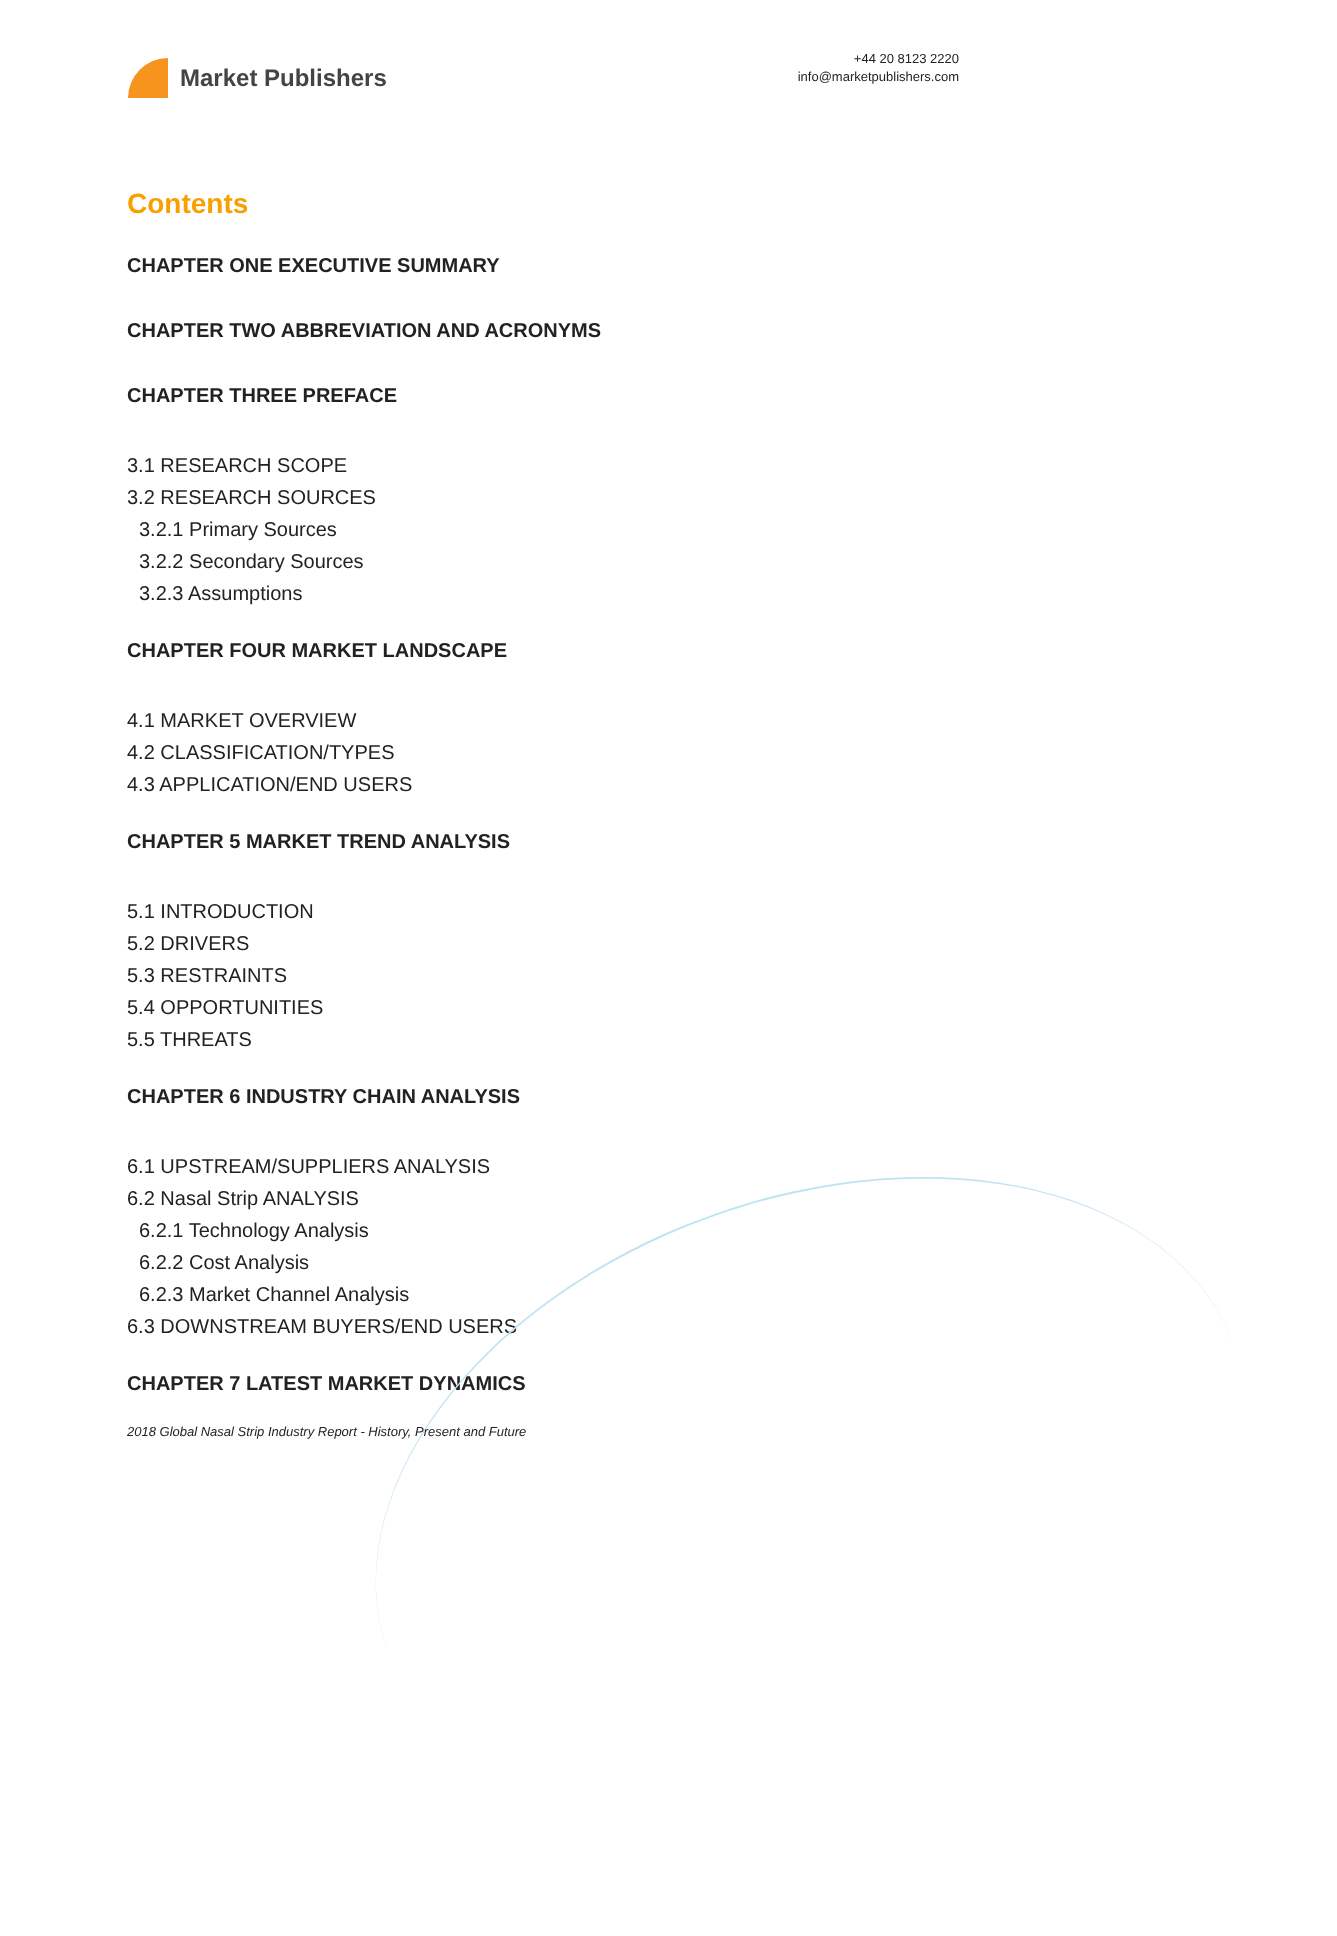Market Publishers
+44 20 8123 2220
info@marketpublishers.com
Contents
CHAPTER ONE EXECUTIVE SUMMARY
CHAPTER TWO ABBREVIATION AND ACRONYMS
CHAPTER THREE PREFACE
3.1 RESEARCH SCOPE
3.2 RESEARCH SOURCES
3.2.1 Primary Sources
3.2.2 Secondary Sources
3.2.3 Assumptions
CHAPTER FOUR MARKET LANDSCAPE
4.1 MARKET OVERVIEW
4.2 CLASSIFICATION/TYPES
4.3 APPLICATION/END USERS
CHAPTER 5 MARKET TREND ANALYSIS
5.1 INTRODUCTION
5.2 DRIVERS
5.3 RESTRAINTS
5.4 OPPORTUNITIES
5.5 THREATS
CHAPTER 6 INDUSTRY CHAIN ANALYSIS
6.1 UPSTREAM/SUPPLIERS ANALYSIS
6.2 Nasal Strip ANALYSIS
6.2.1 Technology Analysis
6.2.2 Cost Analysis
6.2.3 Market Channel Analysis
6.3 DOWNSTREAM BUYERS/END USERS
CHAPTER 7 LATEST MARKET DYNAMICS
2018 Global Nasal Strip Industry Report - History, Present and Future